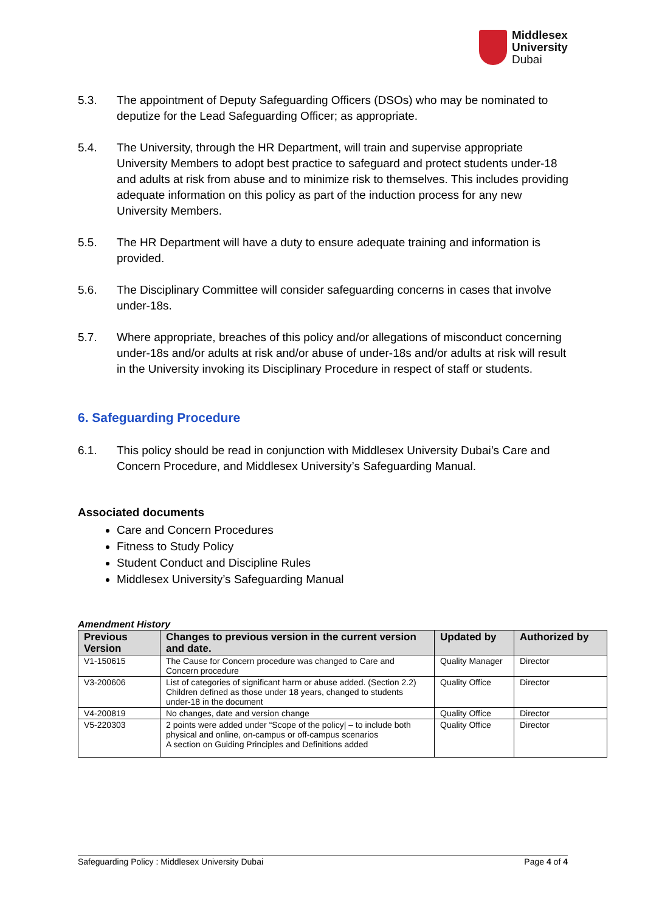Middlesex
University
Dubai
5.3. The appointment of Deputy Safeguarding Officers (DSOs) who may be nominated to deputize for the Lead Safeguarding Officer; as appropriate.
5.4. The University, through the HR Department, will train and supervise appropriate University Members to adopt best practice to safeguard and protect students under-18 and adults at risk from abuse and to minimize risk to themselves. This includes providing adequate information on this policy as part of the induction process for any new University Members.
5.5. The HR Department will have a duty to ensure adequate training and information is provided.
5.6. The Disciplinary Committee will consider safeguarding concerns in cases that involve under-18s.
5.7. Where appropriate, breaches of this policy and/or allegations of misconduct concerning under-18s and/or adults at risk and/or abuse of under-18s and/or adults at risk will result in the University invoking its Disciplinary Procedure in respect of staff or students.
6. Safeguarding Procedure
6.1. This policy should be read in conjunction with Middlesex University Dubai’s Care and Concern Procedure, and Middlesex University’s Safeguarding Manual.
Associated documents
Care and Concern Procedures
Fitness to Study Policy
Student Conduct and Discipline Rules
Middlesex University’s Safeguarding Manual
Amendment History
| Previous Version | Changes to previous version in the current version and date. | Updated by | Authorized by |
| --- | --- | --- | --- |
| V1-150615 | The Cause for Concern procedure was changed to Care and Concern procedure | Quality Manager | Director |
| V3-200606 | List of categories of significant harm or abuse added. (Section 2.2) Children defined as those under 18 years, changed to students under-18 in the document | Quality Office | Director |
| V4-200819 | No changes, date and version change | Quality Office | Director |
| V5-220303 | 2 points were added under “Scope of the policy/ – to include both physical and online, on-campus or off-campus scenarios A section on Guiding Principles and Definitions added | Quality Office | Director |
Safeguarding Policy : Middlesex University Dubai Page 4 of 4